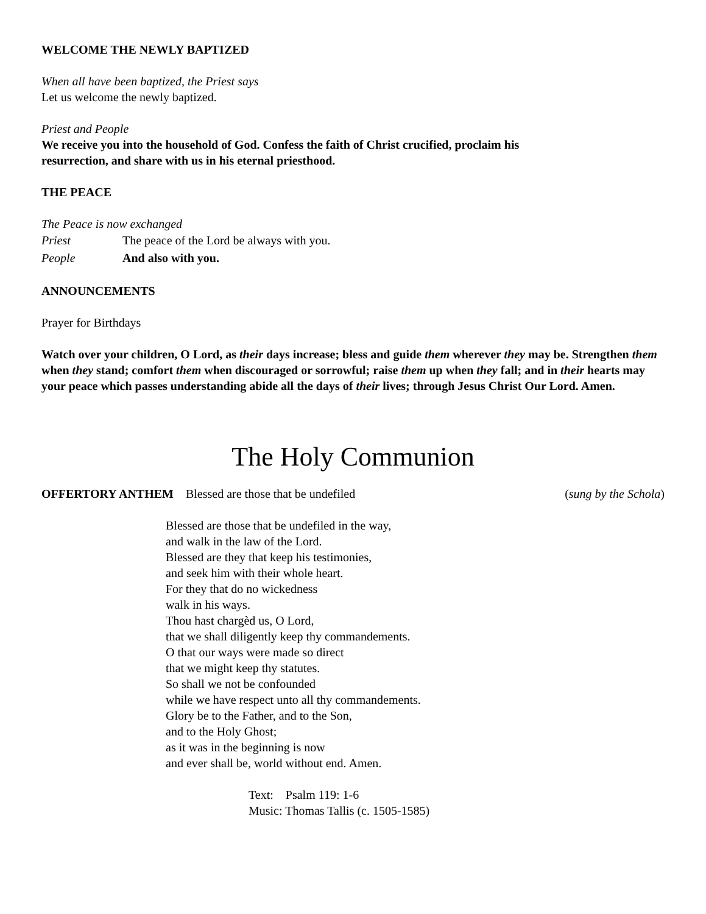WELCOME THE NEWLY BAPTIZED
When all have been baptized, the Priest says
Let us welcome the newly baptized.
Priest and People
We receive you into the household of God. Confess the faith of Christ crucified, proclaim his
resurrection, and share with us in his eternal priesthood.
THE PEACE
The Peace is now exchanged
Priest The peace of the Lord be always with you.
People And also with you.
ANNOUNCEMENTS
Prayer for Birthdays
Watch over your children, O Lord, as their days increase; bless and guide them wherever they may be. Strengthen them when they stand; comfort them when discouraged or sorrowful; raise them up when they fall; and in their hearts may your peace which passes understanding abide all the days of their lives; through Jesus Christ Our Lord. Amen.
The Holy Communion
OFFERTORY ANTHEM Blessed are those that be undefiled
(sung by the Schola)
Blessed are those that be undefiled in the way,
and walk in the law of the Lord.
Blessed are they that keep his testimonies,
and seek him with their whole heart.
For they that do no wickedness
walk in his ways.
Thou hast chargèd us, O Lord,
that we shall diligently keep thy commandements.
O that our ways were made so direct
that we might keep thy statutes.
So shall we not be confounded
while we have respect unto all thy commandements.
Glory be to the Father, and to the Son,
and to the Holy Ghost;
as it was in the beginning is now
and ever shall be, world without end. Amen.
Text: Psalm 119: 1-6
Music: Thomas Tallis (c. 1505-1585)